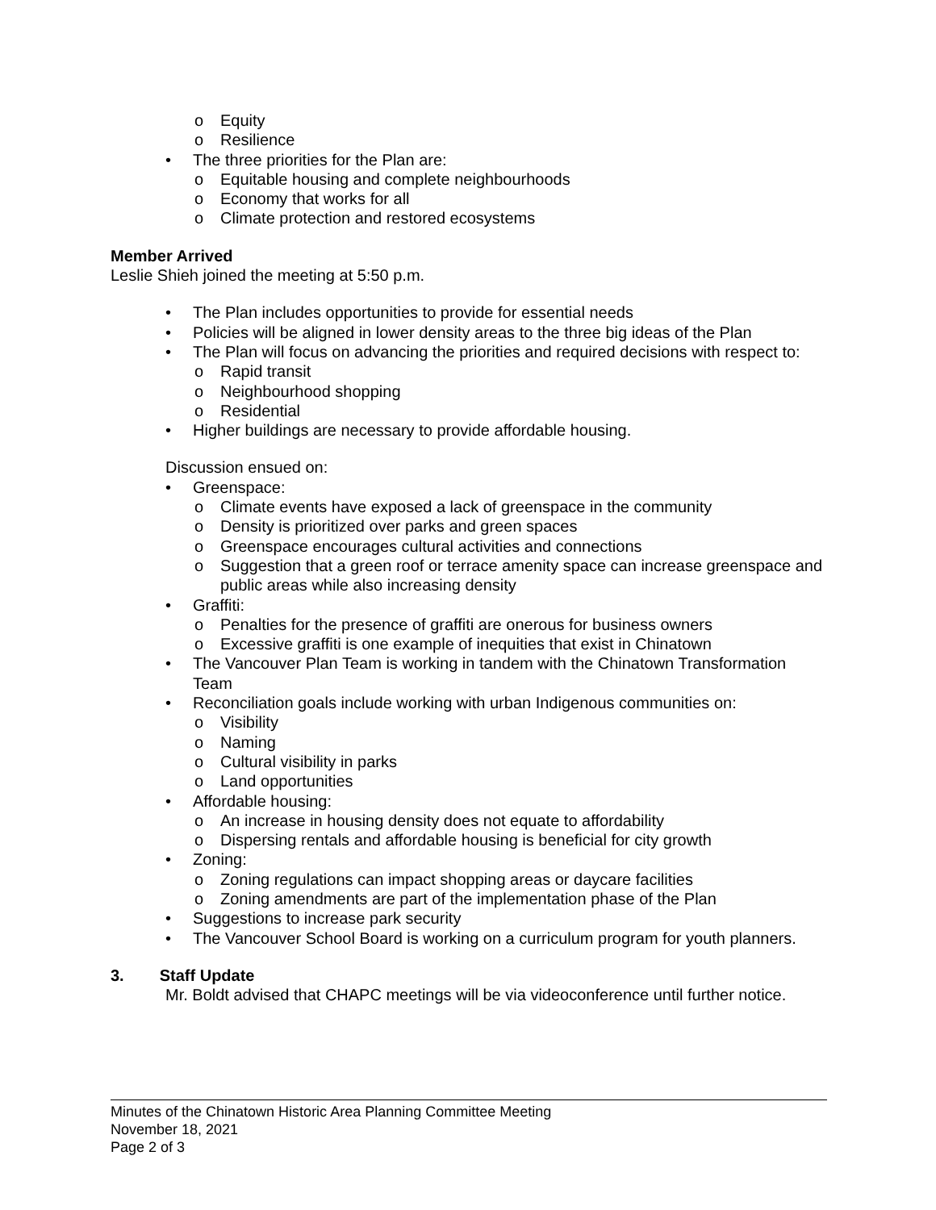Equity
Resilience
The three priorities for the Plan are:
Equitable housing and complete neighbourhoods
Economy that works for all
Climate protection and restored ecosystems
Member Arrived
Leslie Shieh joined the meeting at 5:50 p.m.
The Plan includes opportunities to provide for essential needs
Policies will be aligned in lower density areas to the three big ideas of the Plan
The Plan will focus on advancing the priorities and required decisions with respect to:
Rapid transit
Neighbourhood shopping
Residential
Higher buildings are necessary to provide affordable housing.
Discussion ensued on:
Greenspace:
Climate events have exposed a lack of greenspace in the community
Density is prioritized over parks and green spaces
Greenspace encourages cultural activities and connections
Suggestion that a green roof or terrace amenity space can increase greenspace and public areas while also increasing density
Graffiti:
Penalties for the presence of graffiti are onerous for business owners
Excessive graffiti is one example of inequities that exist in Chinatown
The Vancouver Plan Team is working in tandem with the Chinatown Transformation Team
Reconciliation goals include working with urban Indigenous communities on:
Visibility
Naming
Cultural visibility in parks
Land opportunities
Affordable housing:
An increase in housing density does not equate to affordability
Dispersing rentals and affordable housing is beneficial for city growth
Zoning:
Zoning regulations can impact shopping areas or daycare facilities
Zoning amendments are part of the implementation phase of the Plan
Suggestions to increase park security
The Vancouver School Board is working on a curriculum program for youth planners.
3. Staff Update
Mr. Boldt advised that CHAPC meetings will be via videoconference until further notice.
Minutes of the Chinatown Historic Area Planning Committee Meeting
November 18, 2021
Page 2 of 3